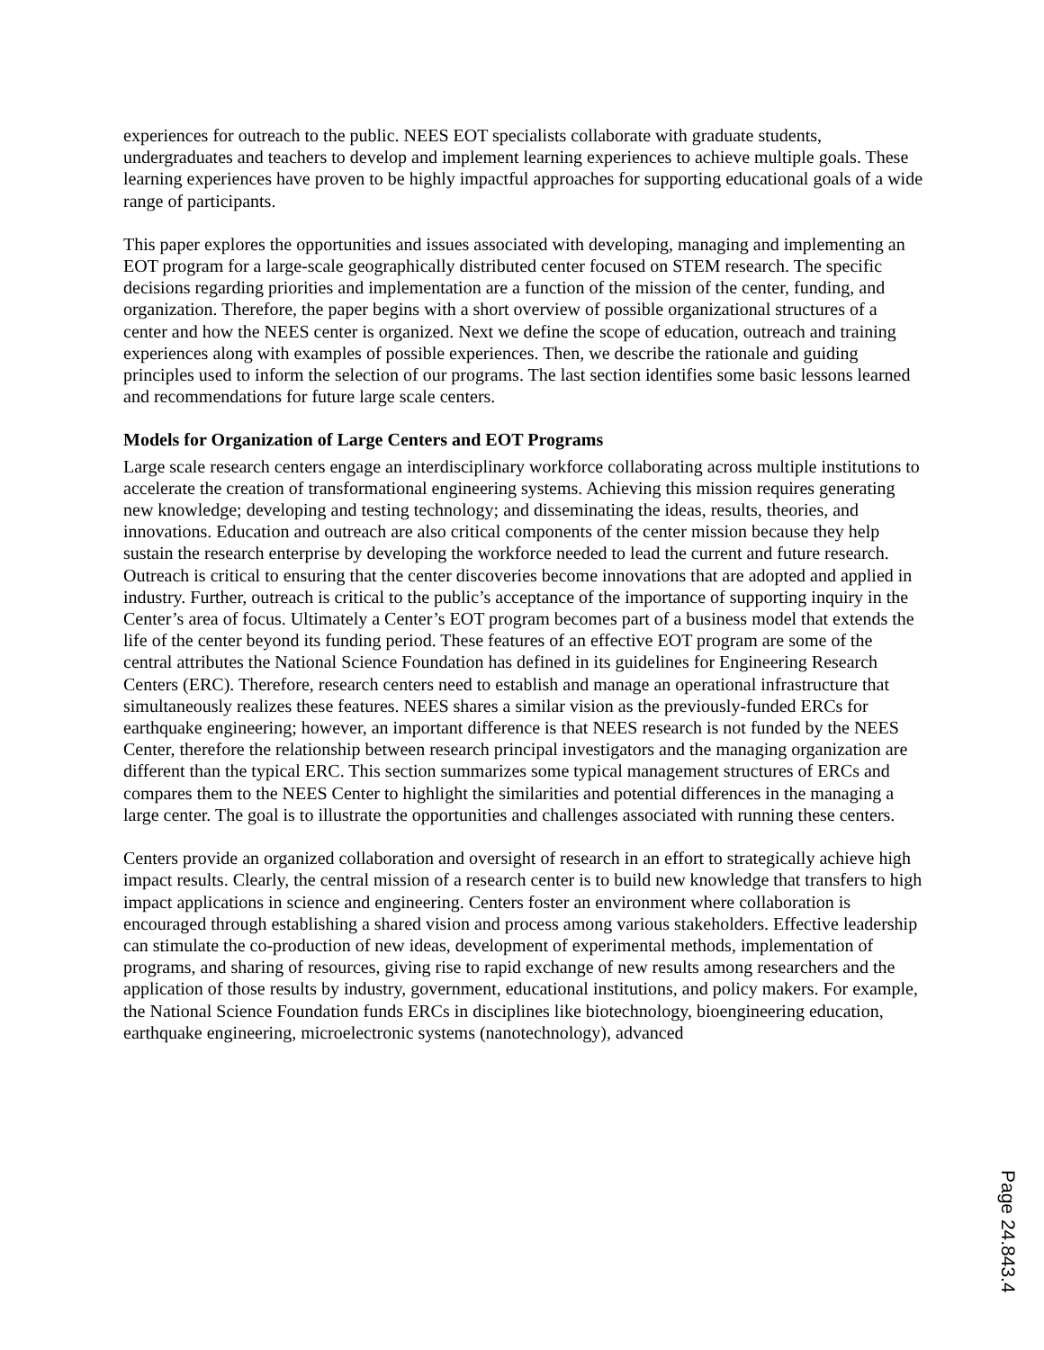experiences for outreach to the public. NEES EOT specialists collaborate with graduate students, undergraduates and teachers to develop and implement learning experiences to achieve multiple goals. These learning experiences have proven to be highly impactful approaches for supporting educational goals of a wide range of participants.
This paper explores the opportunities and issues associated with developing, managing and implementing an EOT program for a large-scale geographically distributed center focused on STEM research. The specific decisions regarding priorities and implementation are a function of the mission of the center, funding, and organization. Therefore, the paper begins with a short overview of possible organizational structures of a center and how the NEES center is organized. Next we define the scope of education, outreach and training experiences along with examples of possible experiences. Then, we describe the rationale and guiding principles used to inform the selection of our programs. The last section identifies some basic lessons learned and recommendations for future large scale centers.
Models for Organization of Large Centers and EOT Programs
Large scale research centers engage an interdisciplinary workforce collaborating across multiple institutions to accelerate the creation of transformational engineering systems. Achieving this mission requires generating new knowledge; developing and testing technology; and disseminating the ideas, results, theories, and innovations. Education and outreach are also critical components of the center mission because they help sustain the research enterprise by developing the workforce needed to lead the current and future research. Outreach is critical to ensuring that the center discoveries become innovations that are adopted and applied in industry. Further, outreach is critical to the public’s acceptance of the importance of supporting inquiry in the Center’s area of focus. Ultimately a Center’s EOT program becomes part of a business model that extends the life of the center beyond its funding period. These features of an effective EOT program are some of the central attributes the National Science Foundation has defined in its guidelines for Engineering Research Centers (ERC). Therefore, research centers need to establish and manage an operational infrastructure that simultaneously realizes these features. NEES shares a similar vision as the previously-funded ERCs for earthquake engineering; however, an important difference is that NEES research is not funded by the NEES Center, therefore the relationship between research principal investigators and the managing organization are different than the typical ERC. This section summarizes some typical management structures of ERCs and compares them to the NEES Center to highlight the similarities and potential differences in the managing a large center. The goal is to illustrate the opportunities and challenges associated with running these centers.
Centers provide an organized collaboration and oversight of research in an effort to strategically achieve high impact results. Clearly, the central mission of a research center is to build new knowledge that transfers to high impact applications in science and engineering. Centers foster an environment where collaboration is encouraged through establishing a shared vision and process among various stakeholders. Effective leadership can stimulate the co-production of new ideas, development of experimental methods, implementation of programs, and sharing of resources, giving rise to rapid exchange of new results among researchers and the application of those results by industry, government, educational institutions, and policy makers. For example, the National Science Foundation funds ERCs in disciplines like biotechnology, bioengineering education, earthquake engineering, microelectronic systems (nanotechnology), advanced
Page 24.843.4